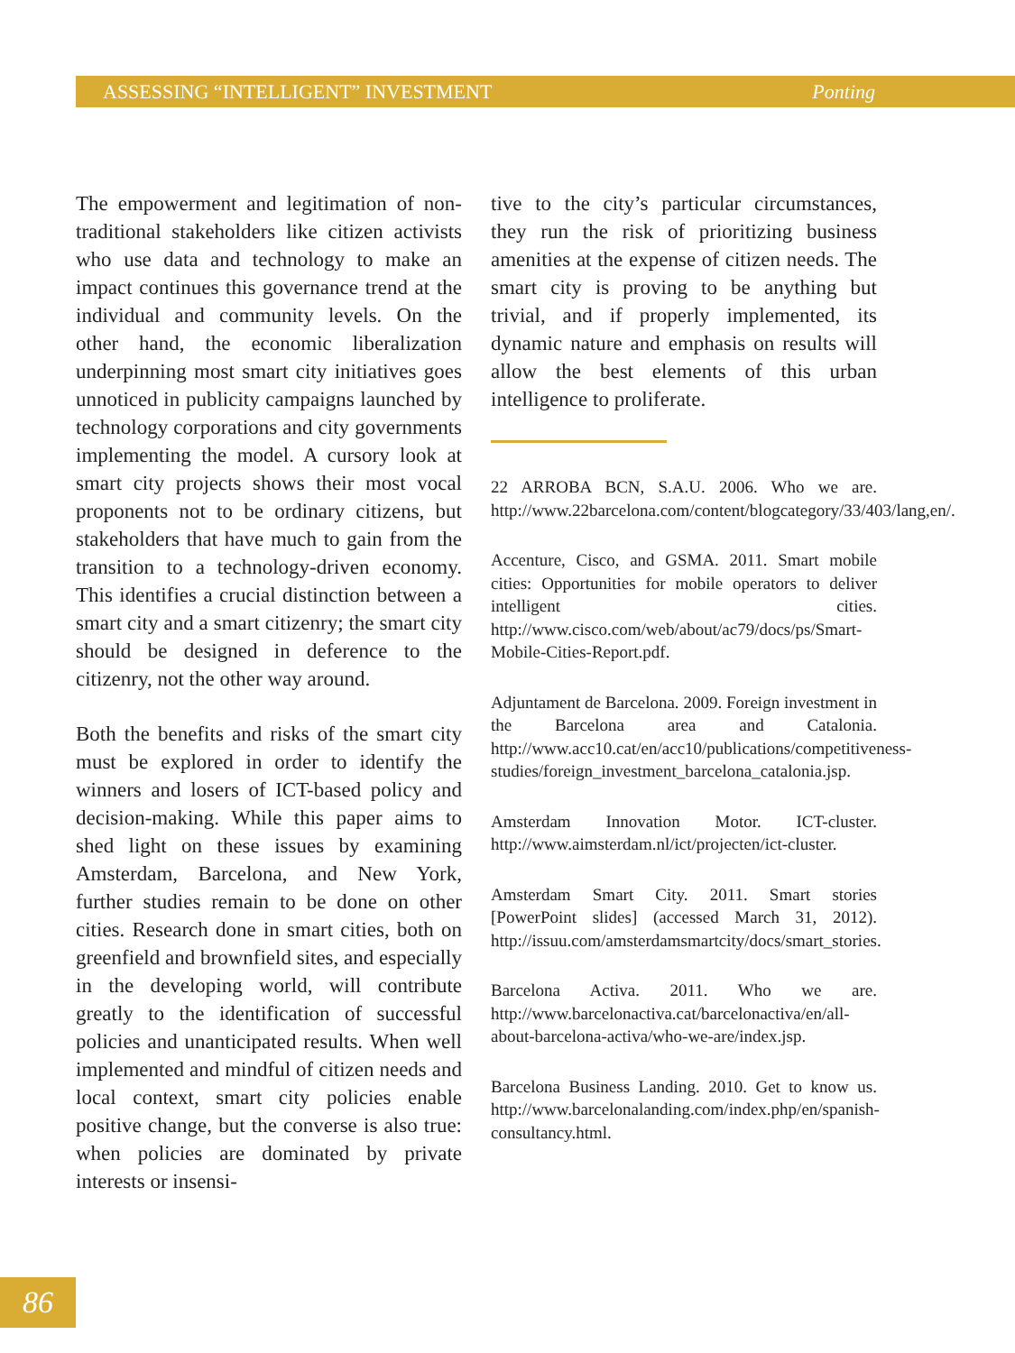ASSESSING “INTELLIGENT” INVESTMENT Ponting
The empowerment and legitimation of non-traditional stakeholders like citizen activists who use data and technology to make an impact continues this governance trend at the individual and community levels. On the other hand, the economic liberalization underpinning most smart city initiatives goes unnoticed in publicity campaigns launched by technology corporations and city governments implementing the model. A cursory look at smart city projects shows their most vocal proponents not to be ordinary citizens, but stakeholders that have much to gain from the transition to a technology-driven economy. This identifies a crucial distinction between a smart city and a smart citizenry; the smart city should be designed in deference to the citizenry, not the other way around.
Both the benefits and risks of the smart city must be explored in order to identify the winners and losers of ICT-based policy and decision-making. While this paper aims to shed light on these issues by examining Amsterdam, Barcelona, and New York, further studies remain to be done on other cities. Research done in smart cities, both on greenfield and brownfield sites, and especially in the developing world, will contribute greatly to the identification of successful policies and unanticipated results. When well implemented and mindful of citizen needs and local context, smart city policies enable positive change, but the converse is also true: when policies are dominated by private interests or insensi-
tive to the city’s particular circumstances, they run the risk of prioritizing business amenities at the expense of citizen needs. The smart city is proving to be anything but trivial, and if properly implemented, its dynamic nature and emphasis on results will allow the best elements of this urban intelligence to proliferate.
22 ARROBA BCN, S.A.U. 2006. Who we are. http://www.22barcelona.com/content/blogcategory/33/403/lang,en/.
Accenture, Cisco, and GSMA. 2011. Smart mobile cities: Opportunities for mobile operators to deliver intelligent cities. http://www.cisco.com/web/about/ac79/docs/ps/Smart-Mobile-Cities-Report.pdf.
Adjuntament de Barcelona. 2009. Foreign investment in the Barcelona area and Catalonia. http://www.acc10.cat/en/acc10/publications/competitiveness-studies/foreign_investment_barcelona_catalonia.jsp.
Amsterdam Innovation Motor. ICT-cluster. http://www.aimsterdam.nl/ict/projecten/ict-cluster.
Amsterdam Smart City. 2011. Smart stories [PowerPoint slides] (accessed March 31, 2012). http://issuu.com/amsterdamsmartcity/docs/smart_stories.
Barcelona Activa. 2011. Who we are. http://www.barcelonactiva.cat/barcelonactiva/en/all-about-barcelona-activa/who-we-are/index.jsp.
Barcelona Business Landing. 2010. Get to know us. http://www.barcelonalanding.com/index.php/en/spanish-consultancy.html.
86